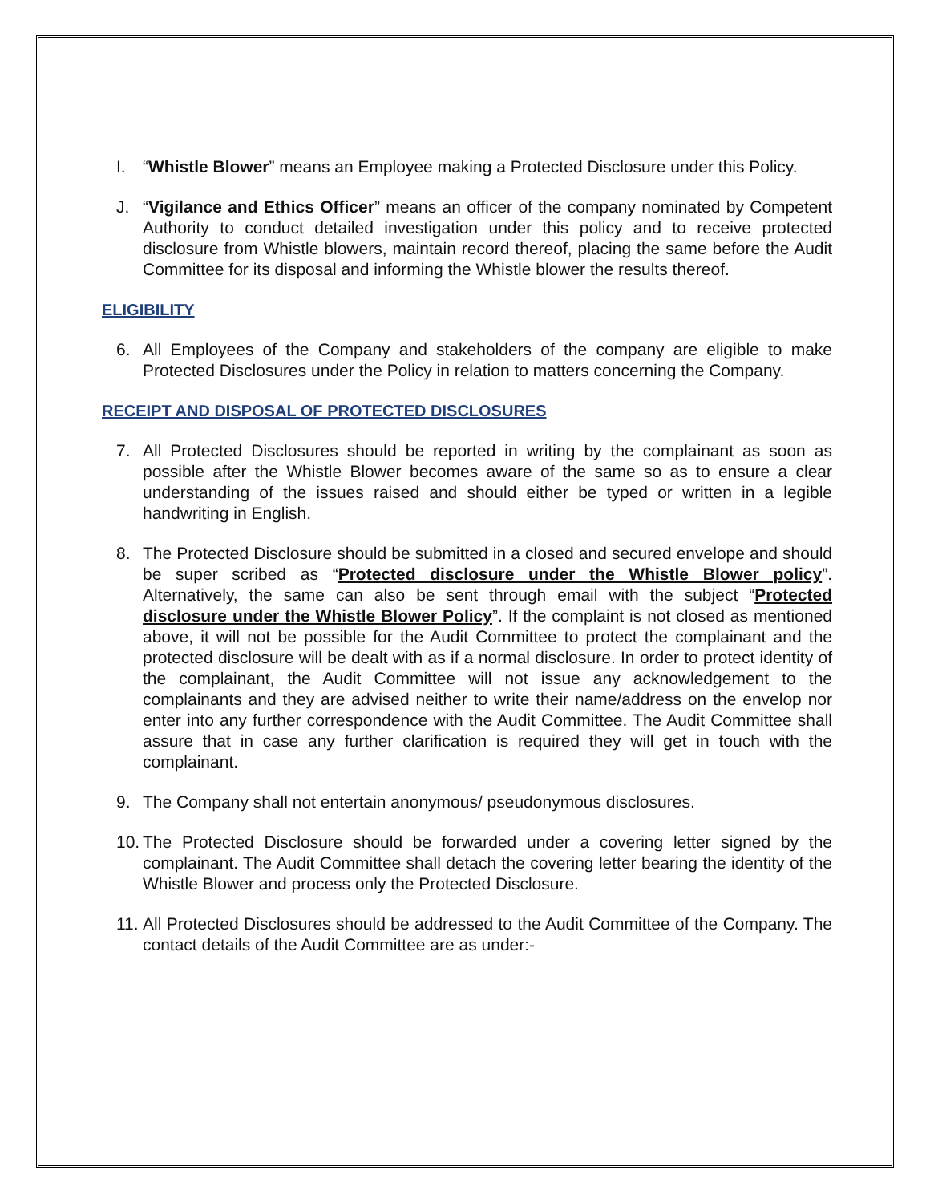I. “Whistle Blower” means an Employee making a Protected Disclosure under this Policy.
J. “Vigilance and Ethics Officer” means an officer of the company nominated by Competent Authority to conduct detailed investigation under this policy and to receive protected disclosure from Whistle blowers, maintain record thereof, placing the same before the Audit Committee for its disposal and informing the Whistle blower the results thereof.
ELIGIBILITY
6. All Employees of the Company and stakeholders of the company are eligible to make Protected Disclosures under the Policy in relation to matters concerning the Company.
RECEIPT AND DISPOSAL OF PROTECTED DISCLOSURES
7. All Protected Disclosures should be reported in writing by the complainant as soon as possible after the Whistle Blower becomes aware of the same so as to ensure a clear understanding of the issues raised and should either be typed or written in a legible handwriting in English.
8. The Protected Disclosure should be submitted in a closed and secured envelope and should be super scribed as “Protected disclosure under the Whistle Blower policy”. Alternatively, the same can also be sent through email with the subject “Protected disclosure under the Whistle Blower Policy”. If the complaint is not closed as mentioned above, it will not be possible for the Audit Committee to protect the complainant and the protected disclosure will be dealt with as if a normal disclosure. In order to protect identity of the complainant, the Audit Committee will not issue any acknowledgement to the complainants and they are advised neither to write their name/address on the envelop nor enter into any further correspondence with the Audit Committee. The Audit Committee shall assure that in case any further clarification is required they will get in touch with the complainant.
9. The Company shall not entertain anonymous/ pseudonymous disclosures.
10.
The Protected Disclosure should be forwarded under a covering letter signed by the complainant. The Audit Committee shall detach the covering letter bearing the identity of the Whistle Blower and process only the Protected Disclosure.
11.
All Protected Disclosures should be addressed to the Audit Committee of the Company. The contact details of the Audit Committee are as under:-